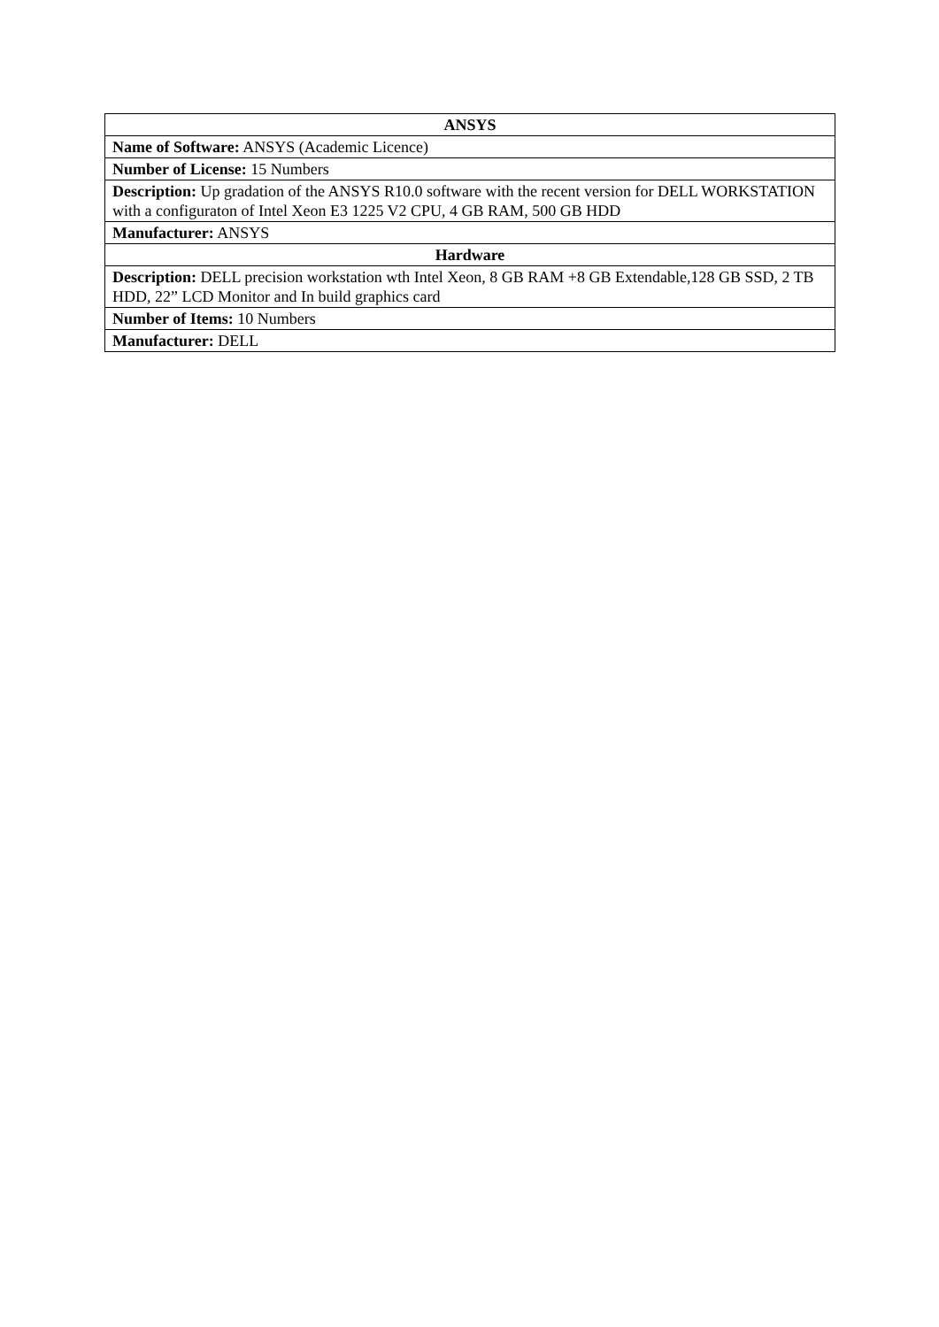| ANSYS |
| --- |
| Name of Software: ANSYS (Academic Licence) |
| Number of License: 15 Numbers |
| Description: Up gradation of the ANSYS R10.0 software with the recent version for DELL WORKSTATION with a configuraton of Intel Xeon E3 1225 V2 CPU, 4 GB RAM, 500 GB HDD |
| Manufacturer: ANSYS |
| Hardware |
| Description: DELL precision workstation wth Intel Xeon, 8 GB RAM +8 GB Extendable,128 GB SSD, 2 TB HDD, 22” LCD Monitor and In build graphics card |
| Number of Items: 10 Numbers |
| Manufacturer: DELL |